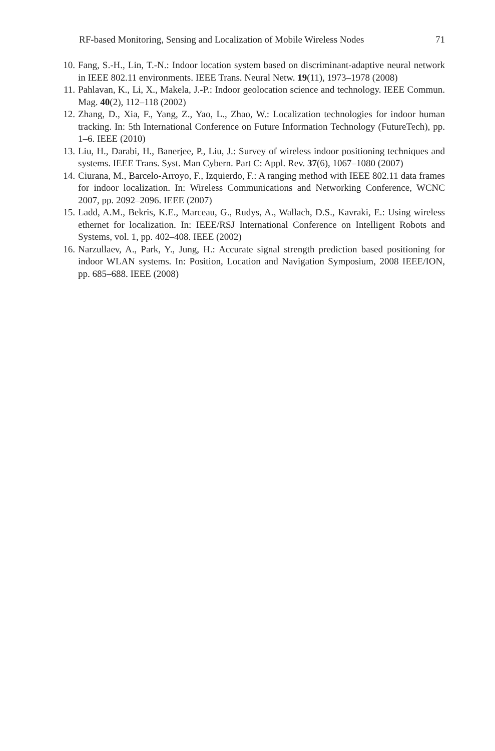RF-based Monitoring, Sensing and Localization of Mobile Wireless Nodes 71
10. Fang, S.-H., Lin, T.-N.: Indoor location system based on discriminant-adaptive neural network in IEEE 802.11 environments. IEEE Trans. Neural Netw. 19(11), 1973–1978 (2008)
11. Pahlavan, K., Li, X., Makela, J.-P.: Indoor geolocation science and technology. IEEE Commun. Mag. 40(2), 112–118 (2002)
12. Zhang, D., Xia, F., Yang, Z., Yao, L., Zhao, W.: Localization technologies for indoor human tracking. In: 5th International Conference on Future Information Technology (FutureTech), pp. 1–6. IEEE (2010)
13. Liu, H., Darabi, H., Banerjee, P., Liu, J.: Survey of wireless indoor positioning techniques and systems. IEEE Trans. Syst. Man Cybern. Part C: Appl. Rev. 37(6), 1067–1080 (2007)
14. Ciurana, M., Barcelo-Arroyo, F., Izquierdo, F.: A ranging method with IEEE 802.11 data frames for indoor localization. In: Wireless Communications and Networking Conference, WCNC 2007, pp. 2092–2096. IEEE (2007)
15. Ladd, A.M., Bekris, K.E., Marceau, G., Rudys, A., Wallach, D.S., Kavraki, E.: Using wireless ethernet for localization. In: IEEE/RSJ International Conference on Intelligent Robots and Systems, vol. 1, pp. 402–408. IEEE (2002)
16. Narzullaev, A., Park, Y., Jung, H.: Accurate signal strength prediction based positioning for indoor WLAN systems. In: Position, Location and Navigation Symposium, 2008 IEEE/ION, pp. 685–688. IEEE (2008)